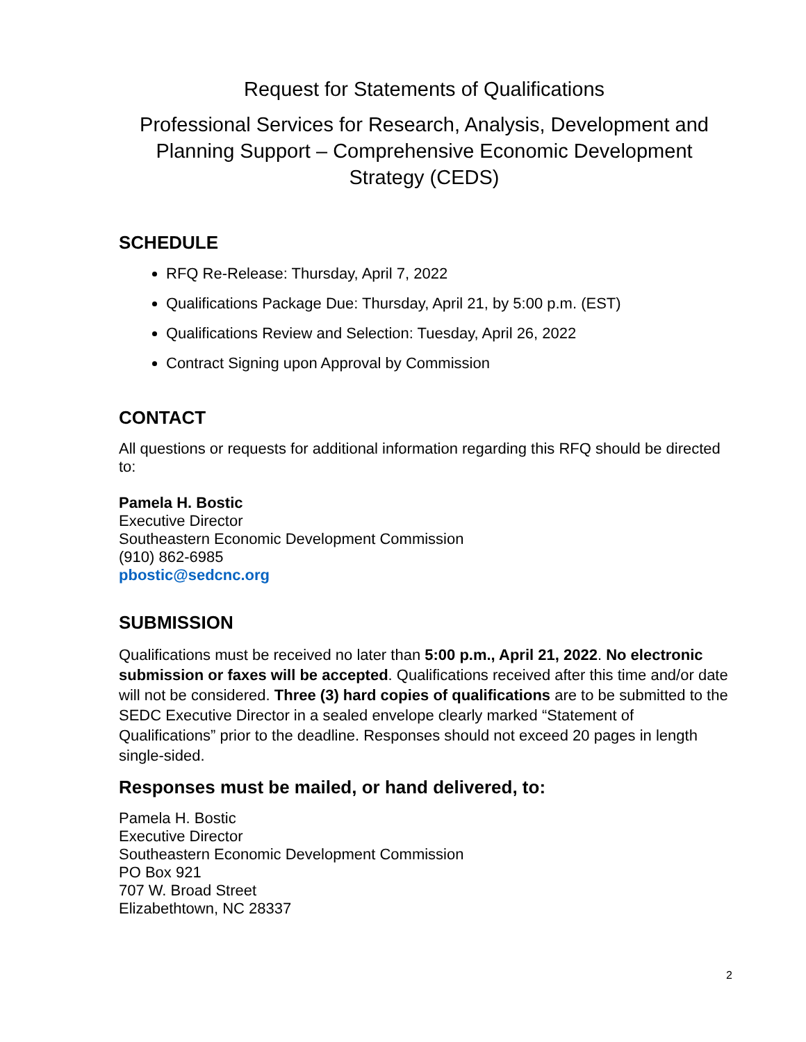Request for Statements of Qualifications
Professional Services for Research, Analysis, Development and Planning Support – Comprehensive Economic Development Strategy (CEDS)
SCHEDULE
RFQ Re-Release: Thursday, April 7, 2022
Qualifications Package Due: Thursday, April 21, by 5:00 p.m. (EST)
Qualifications Review and Selection: Tuesday, April 26, 2022
Contract Signing upon Approval by Commission
CONTACT
All questions or requests for additional information regarding this RFQ should be directed to:
Pamela H. Bostic
Executive Director
Southeastern Economic Development Commission
(910) 862-6985
pbostic@sedcnc.org
SUBMISSION
Qualifications must be received no later than 5:00 p.m., April 21, 2022. No electronic submission or faxes will be accepted. Qualifications received after this time and/or date will not be considered. Three (3) hard copies of qualifications are to be submitted to the SEDC Executive Director in a sealed envelope clearly marked “Statement of Qualifications” prior to the deadline. Responses should not exceed 20 pages in length single-sided.
Responses must be mailed, or hand delivered, to:
Pamela H. Bostic
Executive Director
Southeastern Economic Development Commission
PO Box 921
707 W. Broad Street
Elizabethtown, NC 28337
2